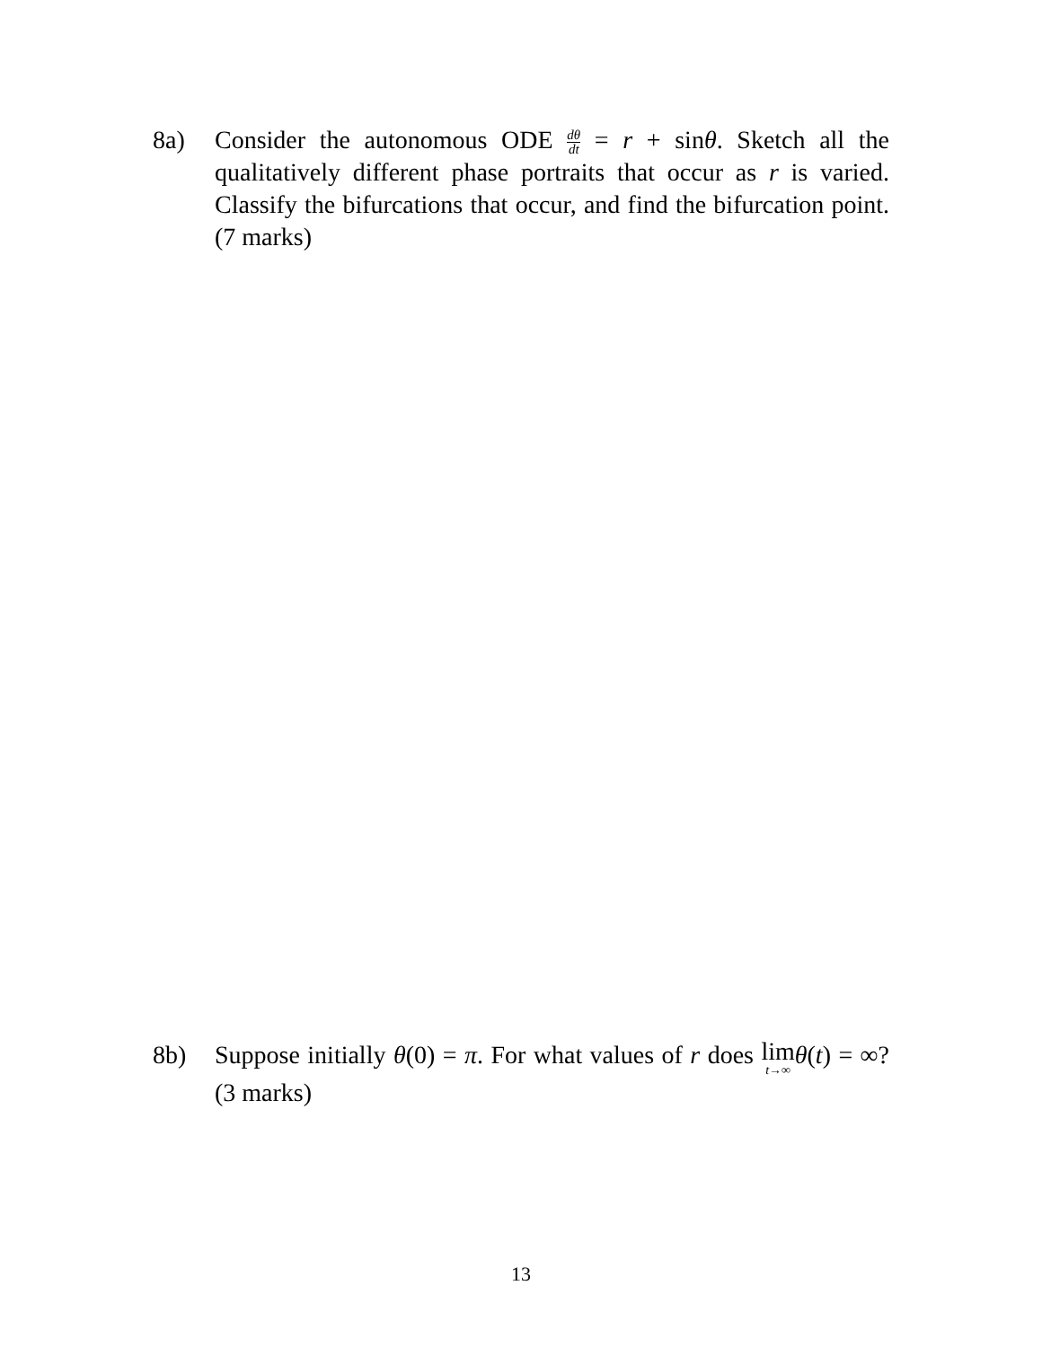8a) Consider the autonomous ODE dθ dt = r + sinθ. Sketch all the qualitatively different phase portraits that occur as r is varied. Classify the bifurcations that occur, and find the bifurcation point. (7 marks)
8b) Suppose initially θ(0) = π. For what values of r does lim t→∞θ(t) = ∞? (3 marks)
13